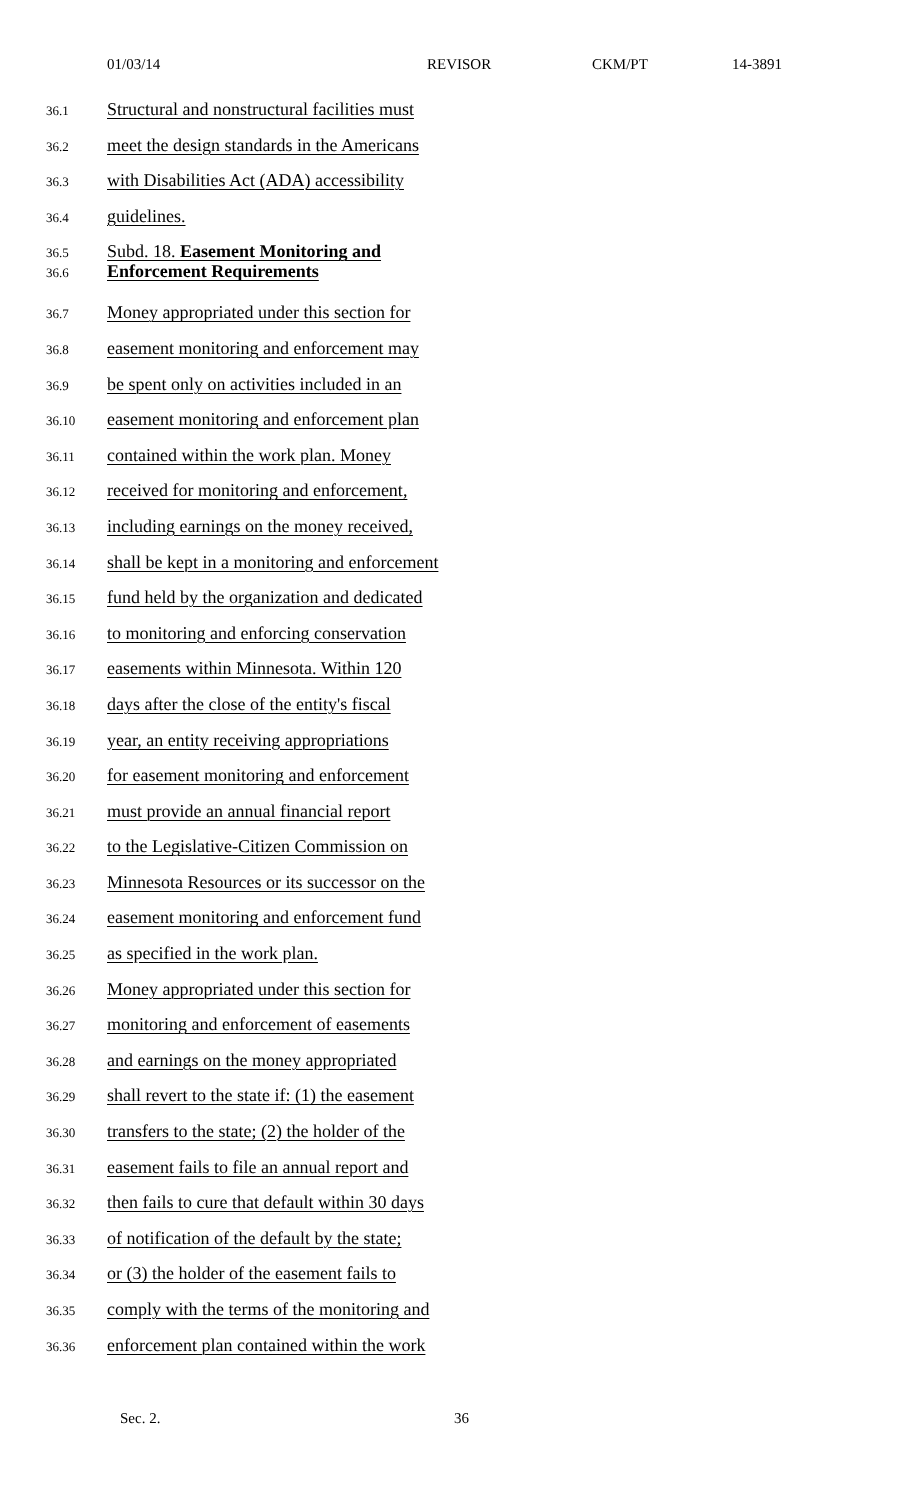01/03/14 REVISOR CKM/PT 14-3891
36.1 Structural and nonstructural facilities must
36.2 meet the design standards in the Americans
36.3 with Disabilities Act (ADA) accessibility
36.4 guidelines.
36.5
36.6 Subd. 18. Easement Monitoring and
Enforcement Requirements
36.7 Money appropriated under this section for
36.8 easement monitoring and enforcement may
36.9 be spent only on activities included in an
36.10 easement monitoring and enforcement plan
36.11 contained within the work plan. Money
36.12 received for monitoring and enforcement,
36.13 including earnings on the money received,
36.14 shall be kept in a monitoring and enforcement
36.15 fund held by the organization and dedicated
36.16 to monitoring and enforcing conservation
36.17 easements within Minnesota. Within 120
36.18 days after the close of the entity's fiscal
36.19 year, an entity receiving appropriations
36.20 for easement monitoring and enforcement
36.21 must provide an annual financial report
36.22 to the Legislative-Citizen Commission on
36.23 Minnesota Resources or its successor on the
36.24 easement monitoring and enforcement fund
36.25 as specified in the work plan.
36.26 Money appropriated under this section for
36.27 monitoring and enforcement of easements
36.28 and earnings on the money appropriated
36.29 shall revert to the state if: (1) the easement
36.30 transfers to the state; (2) the holder of the
36.31 easement fails to file an annual report and
36.32 then fails to cure that default within 30 days
36.33 of notification of the default by the state;
36.34 or (3) the holder of the easement fails to
36.35 comply with the terms of the monitoring and
36.36 enforcement plan contained within the work
Sec. 2. 36